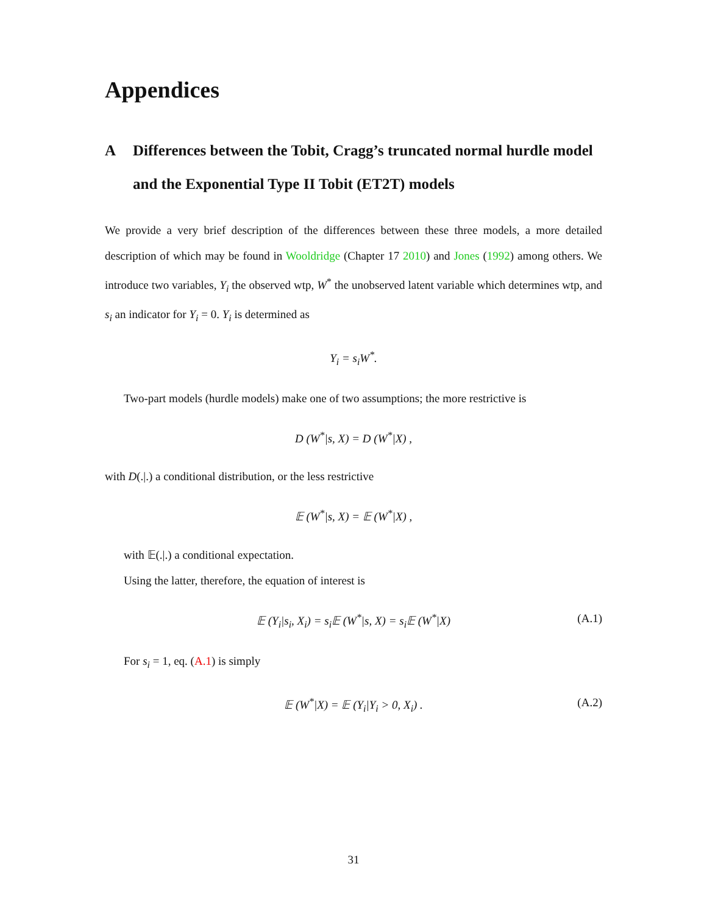Appendices
A Differences between the Tobit, Cragg’s truncated normal hurdle model and the Exponential Type II Tobit (ET2T) models
We provide a very brief description of the differences between these three models, a more detailed description of which may be found in Wooldridge (Chapter 17 2010) and Jones (1992) among others. We introduce two variables, Y<sub>i</sub> the observed wtp, W<sup>*</sup> the unobserved latent variable which determines wtp, and s<sub>i</sub> an indicator for Y<sub>i</sub> = 0. Y<sub>i</sub> is determined as
Y<sub>i</sub> = s<sub>i</sub>W<sup>*</sup>.
Two-part models (hurdle models) make one of two assumptions; the more restrictive is
D (W<sup>*</sup>|s, X) = D (W<sup>*</sup>|X) ,
with D(.|.) a conditional distribution, or the less restrictive
𝔼 (W<sup>*</sup>|s, X) = 𝔼 (W<sup>*</sup>|X) ,
with 𝔼(.|.) a conditional expectation.
Using the latter, therefore, the equation of interest is
𝔼 (Y<sub>i</sub>|s<sub>i</sub>, X<sub>i</sub>) = s<sub>i</sub>𝔼 (W<sup>*</sup>|s, X) = s<sub>i</sub>𝔼 (W<sup>*</sup>|X) (A.1)
For s<sub>i</sub> = 1, eq. (A.1) is simply
𝔼 (W<sup>*</sup>|X) = 𝔼 (Y<sub>i</sub>|Y<sub>i</sub> > 0, X<sub>i</sub>) . (A.2)
31